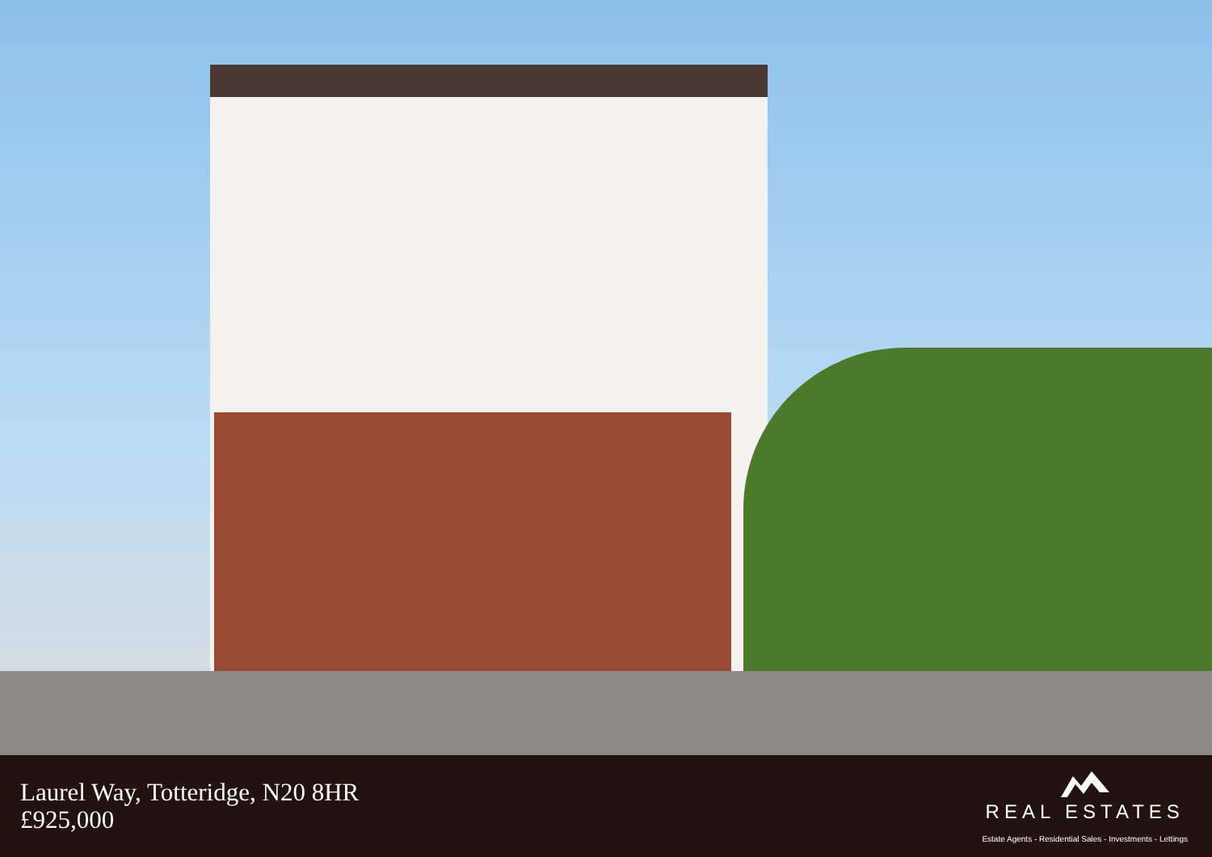Laurel Way, Totteridge, N20 8HR
£925,000
REAL ESTATES
Estate Agents - Residential Sales - Investments - Lettings